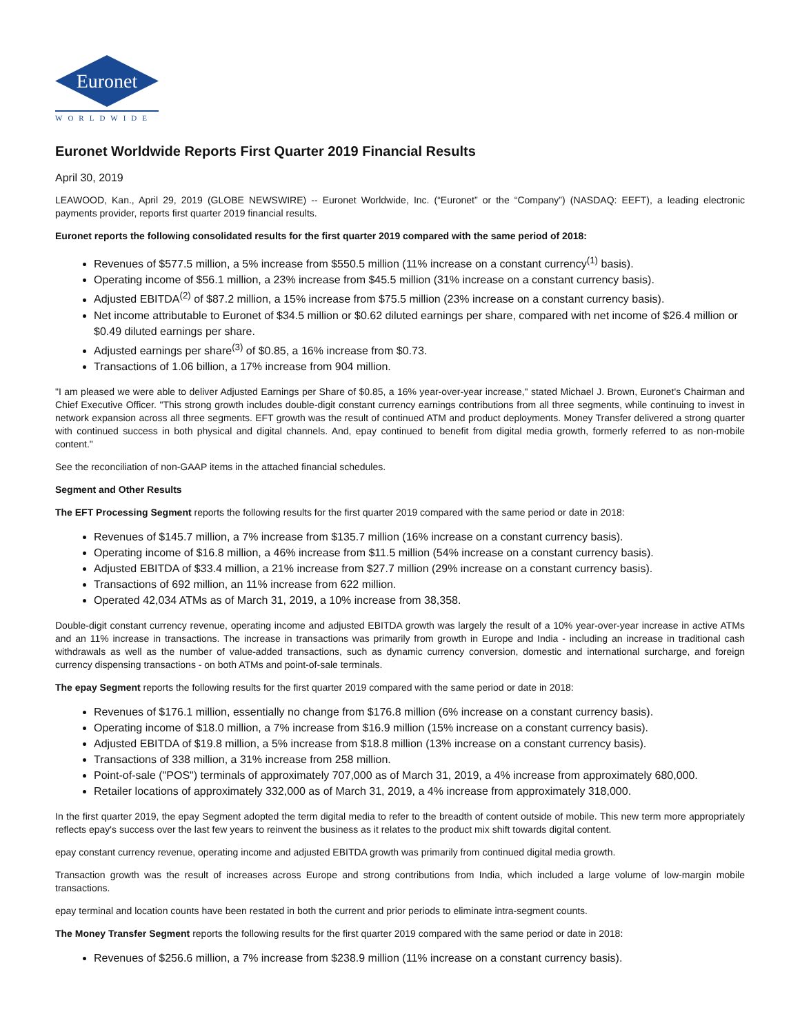Euronet
WORLDWIDE
Euronet Worldwide Reports First Quarter 2019 Financial Results
April 30, 2019
LEAWOOD, Kan., April 29, 2019 (GLOBE NEWSWIRE) -- Euronet Worldwide, Inc. (“Euronet” or the “Company”) (NASDAQ: EEFT), a leading electronic payments provider, reports first quarter 2019 financial results.
Euronet reports the following consolidated results for the first quarter 2019 compared with the same period of 2018:
Revenues of $577.5 million, a 5% increase from $550.5 million (11% increase on a constant currency<sup>(1)</sup> basis).
Operating income of $56.1 million, a 23% increase from $45.5 million (31% increase on a constant currency basis).
Adjusted EBITDA<sup>(2)</sup> of $87.2 million, a 15% increase from $75.5 million (23% increase on a constant currency basis).
Net income attributable to Euronet of $34.5 million or $0.62 diluted earnings per share, compared with net income of $26.4 million or $0.49 diluted earnings per share.
Adjusted earnings per share<sup>(3)</sup> of $0.85, a 16% increase from $0.73.
Transactions of 1.06 billion, a 17% increase from 904 million.
"I am pleased we were able to deliver Adjusted Earnings per Share of $0.85, a 16% year-over-year increase," stated Michael J. Brown, Euronet's Chairman and Chief Executive Officer. "This strong growth includes double-digit constant currency earnings contributions from all three segments, while continuing to invest in network expansion across all three segments. EFT growth was the result of continued ATM and product deployments. Money Transfer delivered a strong quarter with continued success in both physical and digital channels. And, epay continued to benefit from digital media growth, formerly referred to as non-mobile content."
See the reconciliation of non-GAAP items in the attached financial schedules.
Segment and Other Results
The EFT Processing Segment reports the following results for the first quarter 2019 compared with the same period or date in 2018:
Revenues of $145.7 million, a 7% increase from $135.7 million (16% increase on a constant currency basis).
Operating income of $16.8 million, a 46% increase from $11.5 million (54% increase on a constant currency basis).
Adjusted EBITDA of $33.4 million, a 21% increase from $27.7 million (29% increase on a constant currency basis).
Transactions of 692 million, an 11% increase from 622 million.
Operated 42,034 ATMs as of March 31, 2019, a 10% increase from 38,358.
Double-digit constant currency revenue, operating income and adjusted EBITDA growth was largely the result of a 10% year-over-year increase in active ATMs and an 11% increase in transactions. The increase in transactions was primarily from growth in Europe and India - including an increase in traditional cash withdrawals as well as the number of value-added transactions, such as dynamic currency conversion, domestic and international surcharge, and foreign currency dispensing transactions - on both ATMs and point-of-sale terminals.
The epay Segment reports the following results for the first quarter 2019 compared with the same period or date in 2018:
Revenues of $176.1 million, essentially no change from $176.8 million (6% increase on a constant currency basis).
Operating income of $18.0 million, a 7% increase from $16.9 million (15% increase on a constant currency basis).
Adjusted EBITDA of $19.8 million, a 5% increase from $18.8 million (13% increase on a constant currency basis).
Transactions of 338 million, a 31% increase from 258 million.
Point-of-sale ("POS") terminals of approximately 707,000 as of March 31, 2019, a 4% increase from approximately 680,000.
Retailer locations of approximately 332,000 as of March 31, 2019, a 4% increase from approximately 318,000.
In the first quarter 2019, the epay Segment adopted the term digital media to refer to the breadth of content outside of mobile. This new term more appropriately reflects epay's success over the last few years to reinvent the business as it relates to the product mix shift towards digital content.
epay constant currency revenue, operating income and adjusted EBITDA growth was primarily from continued digital media growth.
Transaction growth was the result of increases across Europe and strong contributions from India, which included a large volume of low-margin mobile transactions.
epay terminal and location counts have been restated in both the current and prior periods to eliminate intra-segment counts.
The Money Transfer Segment reports the following results for the first quarter 2019 compared with the same period or date in 2018:
Revenues of $256.6 million, a 7% increase from $238.9 million (11% increase on a constant currency basis).